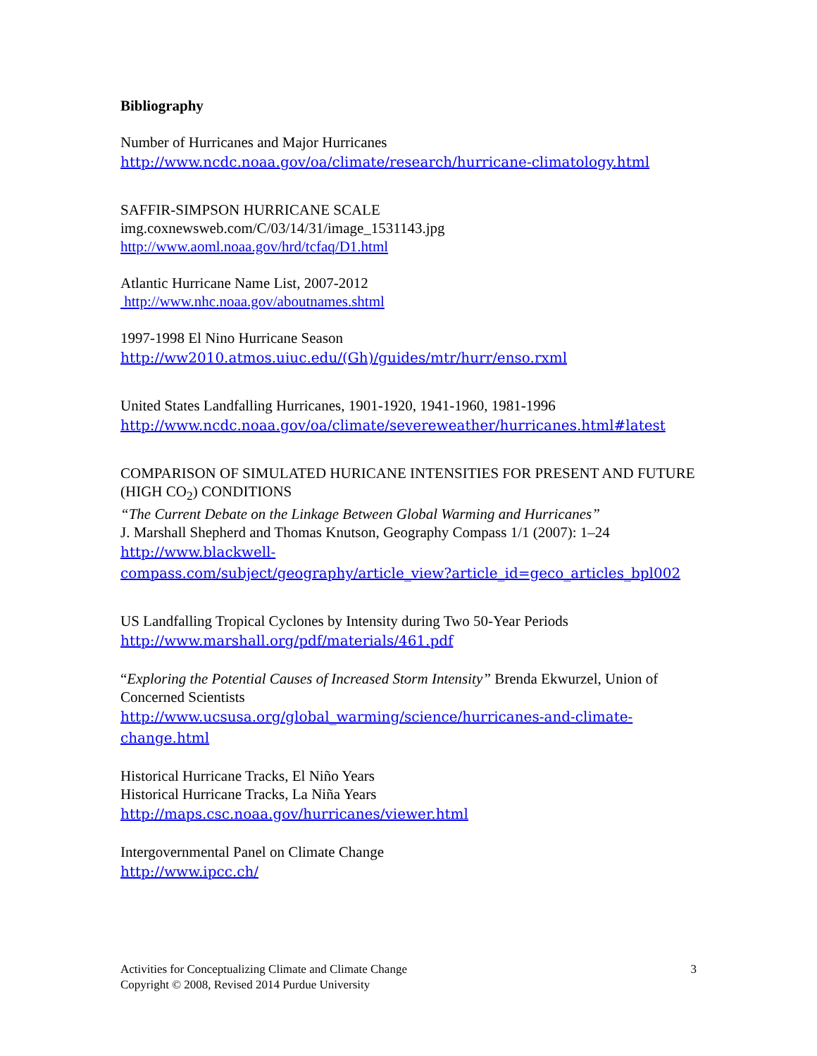Bibliography
Number of Hurricanes and Major Hurricanes
http://www.ncdc.noaa.gov/oa/climate/research/hurricane-climatology.html
SAFFIR-SIMPSON HURRICANE SCALE
img.coxnewsweb.com/C/03/14/31/image_1531143.jpg
http://www.aoml.noaa.gov/hrd/tcfaq/D1.html
Atlantic Hurricane Name List, 2007-2012
http://www.nhc.noaa.gov/aboutnames.shtml
1997-1998 El Nino Hurricane Season
http://ww2010.atmos.uiuc.edu/(Gh)/guides/mtr/hurr/enso.rxml
United States Landfalling Hurricanes, 1901-1920, 1941-1960, 1981-1996
http://www.ncdc.noaa.gov/oa/climate/severeweather/hurricanes.html#latest
COMPARISON OF SIMULATED HURICANE INTENSITIES FOR PRESENT AND FUTURE (HIGH CO<sub>2</sub>) CONDITIONS
“The Current Debate on the Linkage Between Global Warming and Hurricanes”
J. Marshall Shepherd and Thomas Knutson, Geography Compass 1/1 (2007): 1–24
http://www.blackwell-
compass.com/subject/geography/article_view?article_id=geco_articles_bpl002
US Landfalling Tropical Cyclones by Intensity during Two 50-Year Periods
http://www.marshall.org/pdf/materials/461.pdf
“Exploring the Potential Causes of Increased Storm Intensity” Brenda Ekwurzel, Union of Concerned Scientists
http://www.ucsusa.org/global_warming/science/hurricanes-and-climate-
change.html
Historical Hurricane Tracks, El Niño Years
Historical Hurricane Tracks, La Niña Years
http://maps.csc.noaa.gov/hurricanes/viewer.html
Intergovernmental Panel on Climate Change
http://www.ipcc.ch/
Activities for Conceptualizing Climate and Climate Change
Copyright © 2008, Revised 2014 Purdue University
3